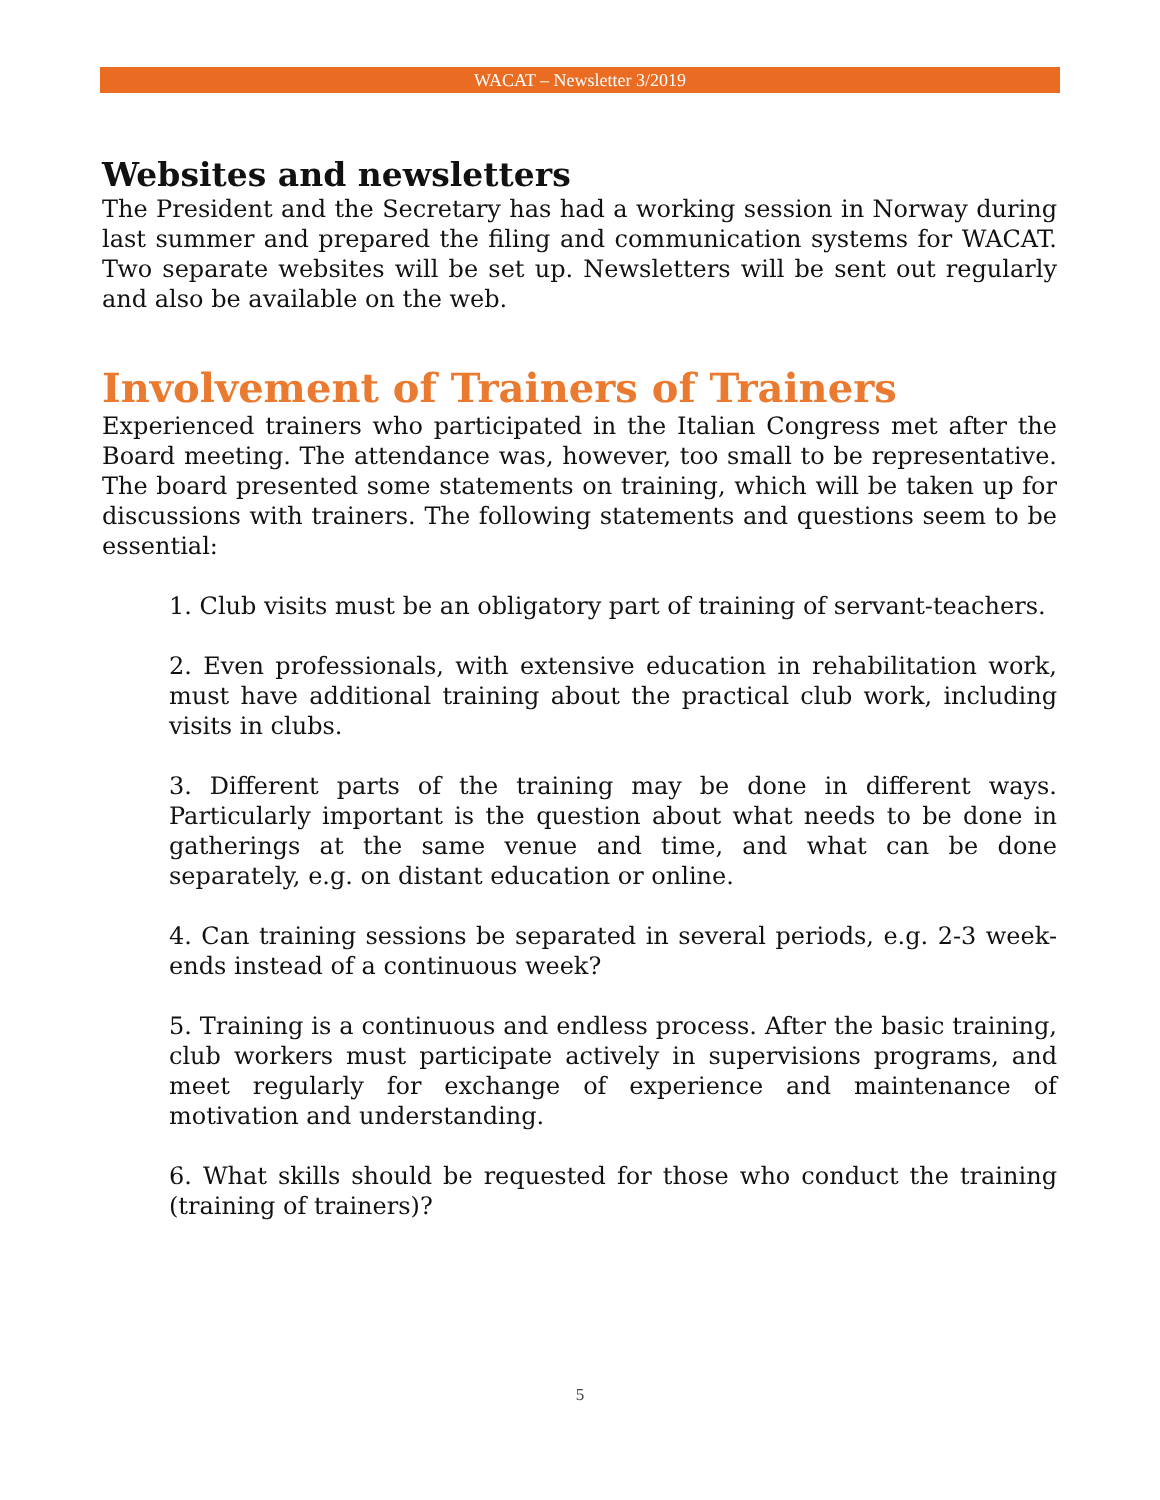WACAT – Newsletter 3/2019
Websites and newsletters
The President and the Secretary has had a working session in Norway during last summer and prepared the filing and communication systems for WACAT. Two separate websites will be set up. Newsletters will be sent out regularly and also be available on the web.
Involvement of Trainers of Trainers
Experienced trainers who participated in the Italian Congress met after the Board meeting. The attendance was, however, too small to be representative. The board presented some statements on training, which will be taken up for discussions with trainers. The following statements and questions seem to be essential:
1. Club visits must be an obligatory part of training of servant-teachers.
2. Even professionals, with extensive education in rehabilitation work, must have additional training about the practical club work, including visits in clubs.
3. Different parts of the training may be done in different ways. Particularly important is the question about what needs to be done in gatherings at the same venue and time, and what can be done separately, e.g. on distant education or online.
4. Can training sessions be separated in several periods, e.g. 2-3 week-ends instead of a continuous week?
5. Training is a continuous and endless process. After the basic training, club workers must participate actively in supervisions programs, and meet regularly for exchange of experience and maintenance of motivation and understanding.
6. What skills should be requested for those who conduct the training (training of trainers)?
5